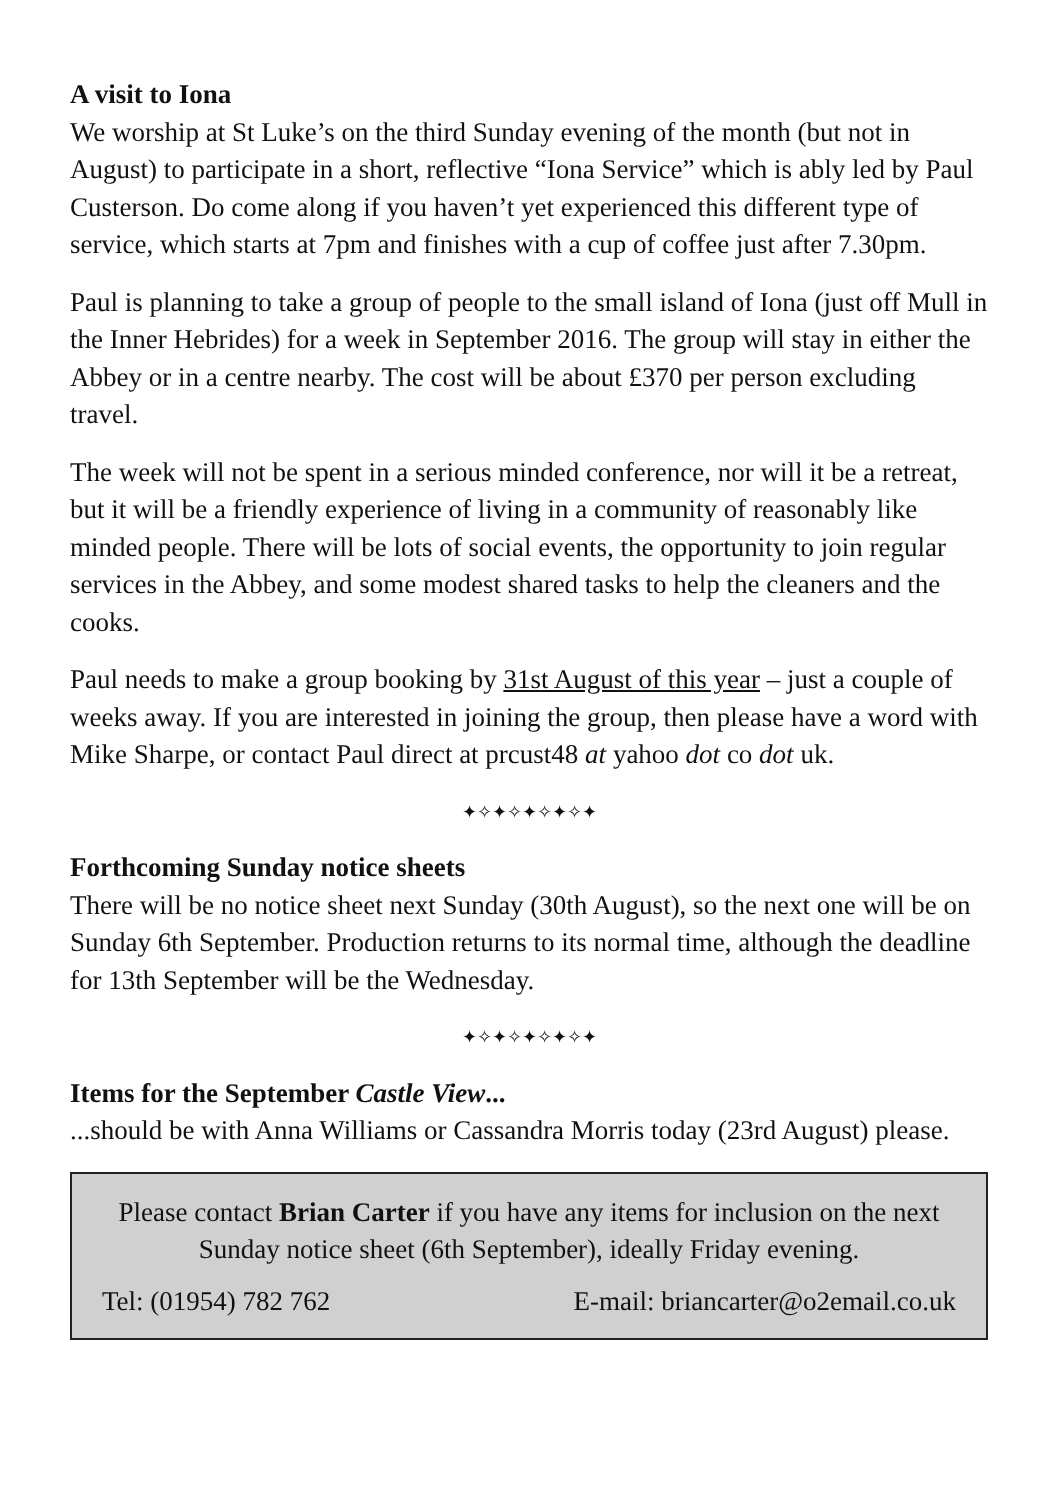A visit to Iona
We worship at St Luke’s on the third Sunday evening of the month (but not in August) to participate in a short, reflective “Iona Service” which is ably led by Paul Custerson. Do come along if you haven’t yet experienced this different type of service, which starts at 7pm and finishes with a cup of coffee just after 7.30pm.
Paul is planning to take a group of people to the small island of Iona (just off Mull in the Inner Hebrides) for a week in September 2016. The group will stay in either the Abbey or in a centre nearby. The cost will be about £370 per person excluding travel.
The week will not be spent in a serious minded conference, nor will it be a retreat, but it will be a friendly experience of living in a community of reasonably like minded people. There will be lots of social events, the opportunity to join regular services in the Abbey, and some modest shared tasks to help the cleaners and the cooks.
Paul needs to make a group booking by 31st August of this year – just a couple of weeks away. If you are interested in joining the group, then please have a word with Mike Sharpe, or contact Paul direct at prcust48 at yahoo dot co dot uk.
✦✧✦✧✦✧✦✧✦
Forthcoming Sunday notice sheets
There will be no notice sheet next Sunday (30th August), so the next one will be on Sunday 6th September. Production returns to its normal time, although the deadline for 13th September will be the Wednesday.
✦✧✦✧✦✧✦✧✦
Items for the September Castle View...
...should be with Anna Williams or Cassandra Morris today (23rd August) please.
Please contact Brian Carter if you have any items for inclusion on the next Sunday notice sheet (6th September), ideally Friday evening.
Tel: (01954) 782 762 E-mail: briancarter@o2email.co.uk